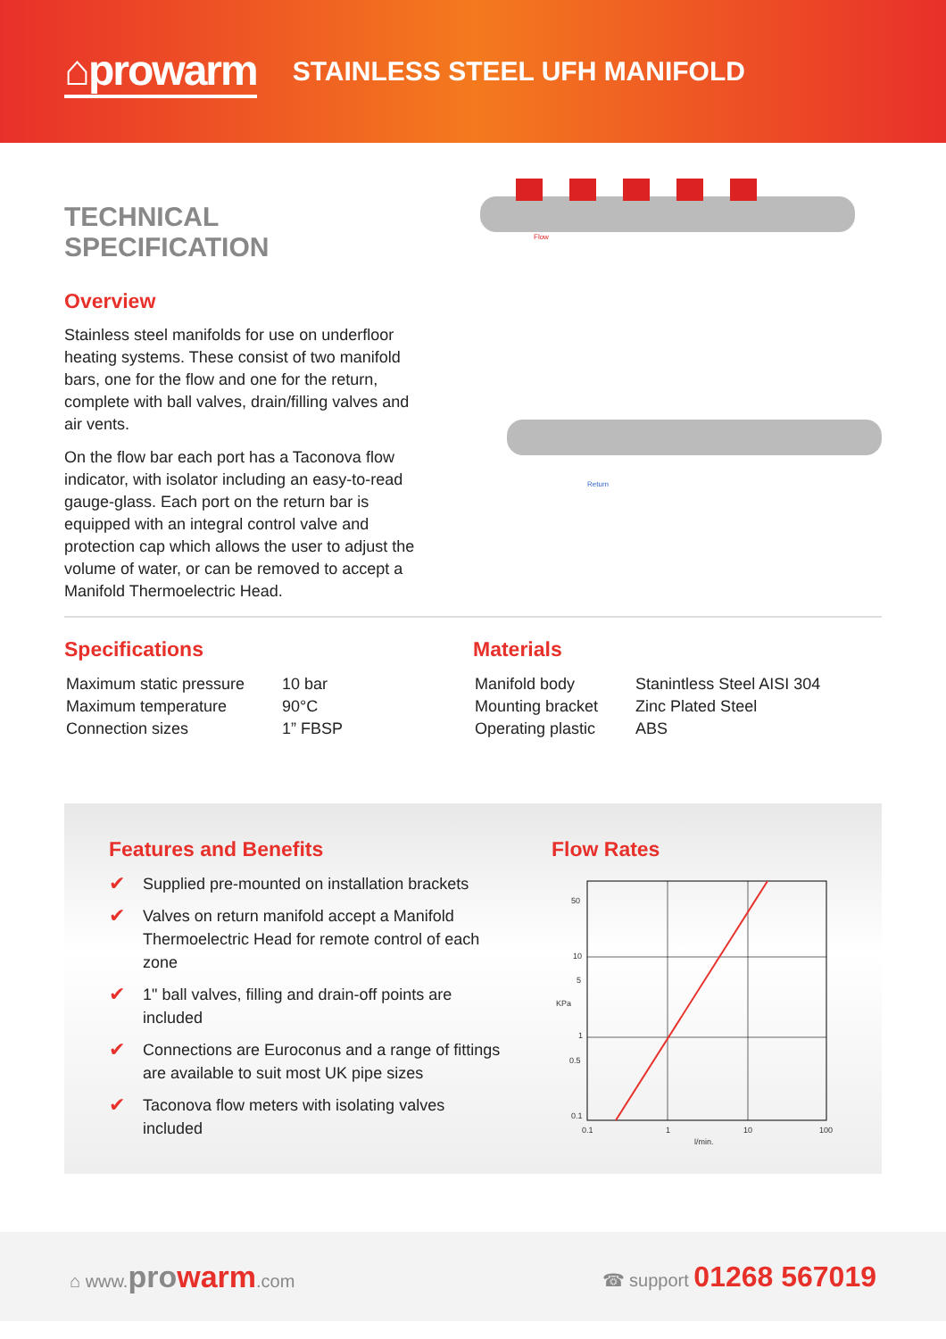⌂prowarm
STAINLESS STEEL UFH MANIFOLD
TECHNICAL SPECIFICATION
Overview
Stainless steel manifolds for use on underfloor heating systems. These consist of two manifold bars, one for the flow and one for the return, complete with ball valves, drain/filling valves and air vents.
On the flow bar each port has a Taconova flow indicator, with isolator including an easy-to-read gauge-glass. Each port on the return bar is equipped with an integral control valve and protection cap which allows the user to adjust the volume of water, or can be removed to accept a Manifold Thermoelectric Head.
Flow
Return
Specifications
| Maximum static pressure | 10 bar |
| Maximum temperature | 90°C |
| Connection sizes | 1” FBSP |
Materials
| Manifold body | Stanintless Steel AISI 304 |
| Mounting bracket | Zinc Plated Steel |
| Operating plastic | ABS |
Features and Benefits
✔ Supplied pre-mounted on installation brackets
✔ Valves on return manifold accept a Manifold Thermoelectric Head for remote control of each zone
✔ 1" ball valves, filling and drain-off points are included
✔ Connections are Euroconus and a range of fittings are available to suit most UK pipe sizes
✔ Taconova flow meters with isolating valves included
Flow Rates
50
10
5
1
0.5
0.1
KPa
0.1
1
10
100
l/min.
⌂ www.prowarm.com ☎ support 01268 567019